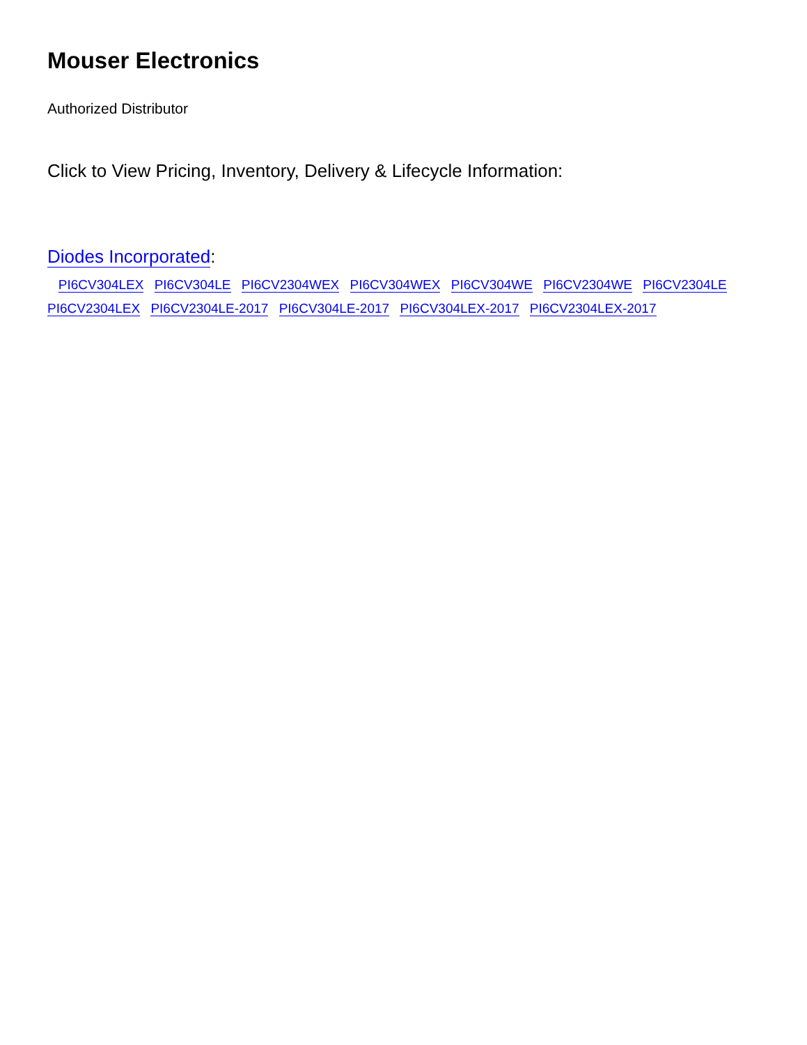Mouser Electronics
Authorized Distributor
Click to View Pricing, Inventory, Delivery & Lifecycle Information:
Diodes Incorporated:
PI6CV304LEX PI6CV304LE PI6CV2304WEX PI6CV304WEX PI6CV304WE PI6CV2304WE PI6CV2304LE
PI6CV2304LEX PI6CV2304LE-2017 PI6CV304LE-2017 PI6CV304LEX-2017 PI6CV2304LEX-2017